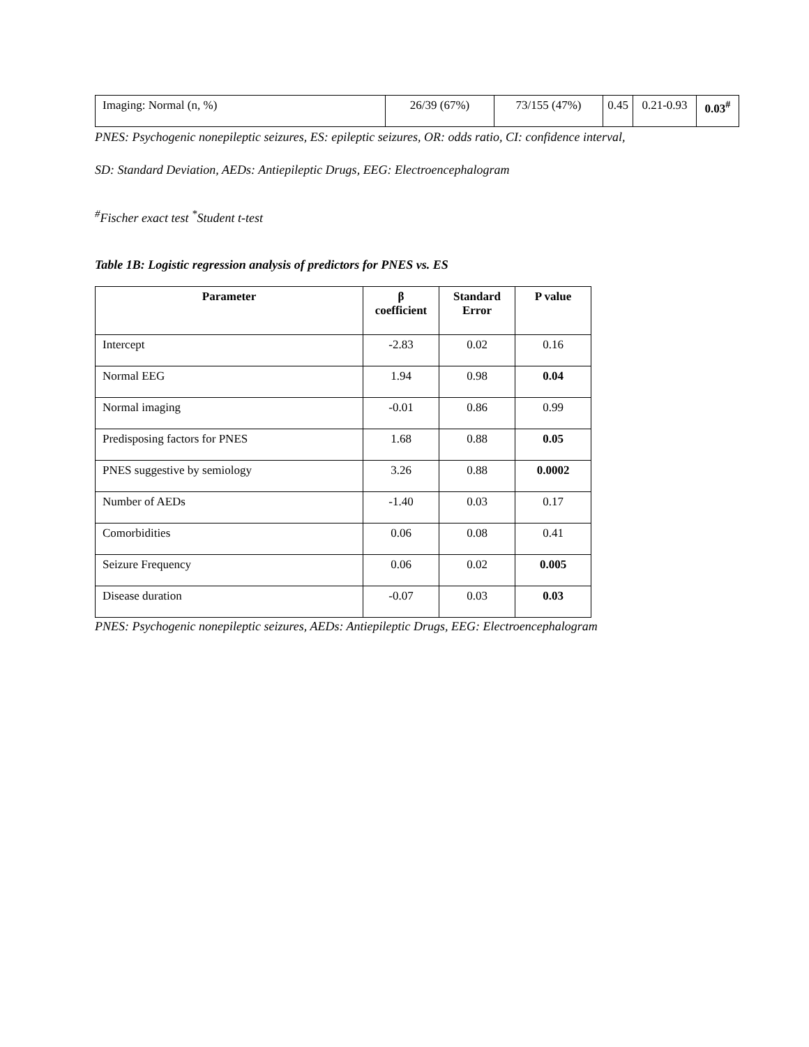| Imaging: Normal (n, %) | 26/39 (67%) | 73/155 (47%) | 0.45 | 0.21-0.93 | 0.03<sup>#</sup> |
PNES: Psychogenic nonepileptic seizures, ES: epileptic seizures, OR: odds ratio, CI: confidence interval,
SD: Standard Deviation, AEDs: Antiepileptic Drugs, EEG: Electroencephalogram
<sup>#</sup> Fischer exact test <sup>*</sup>Student t-test
Table 1B: Logistic regression analysis of predictors for PNES vs. ES
| Parameter | β coefficient | Standard Error | P value |
| --- | --- | --- | --- |
| Intercept | -2.83 | 0.02 | 0.16 |
| Normal EEG | 1.94 | 0.98 | 0.04 |
| Normal imaging | -0.01 | 0.86 | 0.99 |
| Predisposing factors for PNES | 1.68 | 0.88 | 0.05 |
| PNES suggestive by semiology | 3.26 | 0.88 | 0.0002 |
| Number of AEDs | -1.40 | 0.03 | 0.17 |
| Comorbidities | 0.06 | 0.08 | 0.41 |
| Seizure Frequency | 0.06 | 0.02 | 0.005 |
| Disease duration | -0.07 | 0.03 | 0.03 |
PNES: Psychogenic nonepileptic seizures, AEDs: Antiepileptic Drugs, EEG: Electroencephalogram